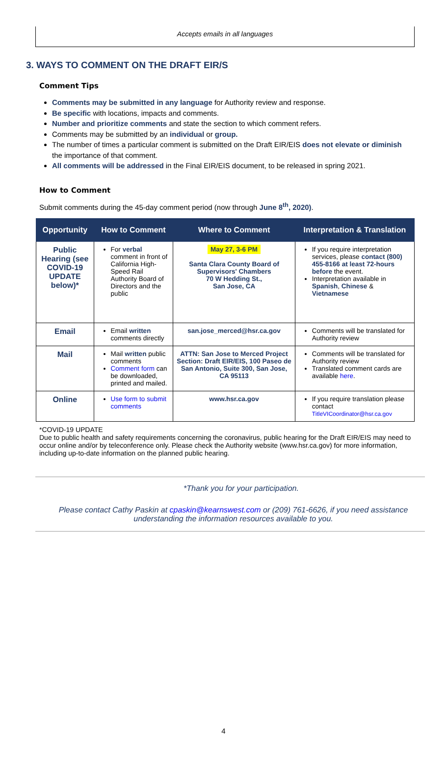Accepts emails in all languages
3. WAYS TO COMMENT ON THE DRAFT EIR/S
Comment Tips
Comments may be submitted in any language for Authority review and response.
Be specific with locations, impacts and comments.
Number and prioritize comments and state the section to which comment refers.
Comments may be submitted by an individual or group.
The number of times a particular comment is submitted on the Draft EIR/EIS does not elevate or diminish the importance of that comment.
All comments will be addressed in the Final EIR/EIS document, to be released in spring 2021.
How to Comment
Submit comments during the 45-day comment period (now through June 8<sup>th</sup>, 2020).
| Opportunity | How to Comment | Where to Comment | Interpretation & Translation |
| --- | --- | --- | --- |
| Public Hearing (see COVID-19 UPDATE below)* | For verbal comment in front of California High-Speed Rail Authority Board of Directors and the public | May 27, 3-6 PM Santa Clara County Board of Supervisors' Chambers 70 W Hedding St., San Jose, CA | If you require interpretation services, please contact (800) 455-8166 at least 72-hours before the event. Interpretation available in Spanish , Chinese & Vietnamese |
| Email | Email written comments directly | san.jose_merced@hsr.ca.gov | Comments will be translated for Authority review |
| Mail | Mail written public comments Comment form can be downloaded, printed and mailed. | ATTN: San Jose to Merced Project Section: Draft EIR/EIS, 100 Paseo de San Antonio, Suite 300, San Jose, CA 95113 | Comments will be translated for Authority review Translated comment cards are available here . |
| Online | Use form to submit comments | www.hsr.ca.gov | If you require translation please contact TitleVICoordinator@hsr.ca.gov |
*COVID-19 UPDATE
Due to public health and safety requirements concerning the coronavirus, public hearing for the Draft EIR/EIS may need to occur online and/or by teleconference only. Please check the Authority website (www.hsr.ca.gov) for more information, including up-to-date information on the planned public hearing.
*Thank you for your participation.
Please contact Cathy Paskin at cpaskin@kearnswest.com or (209) 761-6626, if you need assistance understanding the information resources available to you.
4